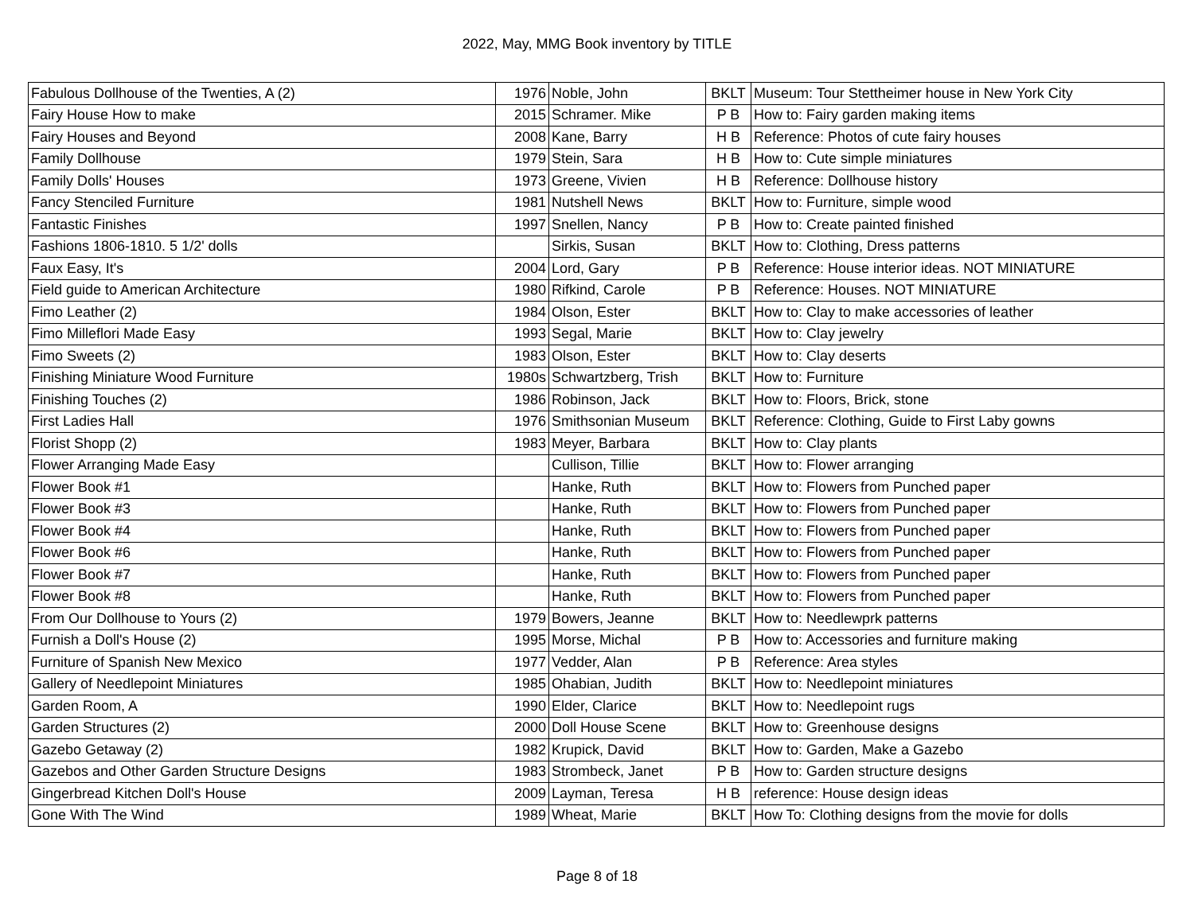2022, May, MMG Book inventory by TITLE
| Fabulous Dollhouse of the Twenties, A (2) | 1976 | Noble, John | BKLT | Museum: Tour Stettheimer house in New York City |
| Fairy House How to make | 2015 | Schramer. Mike | P B | How to: Fairy garden making items |
| Fairy Houses and Beyond | 2008 | Kane, Barry | H B | Reference: Photos of cute fairy houses |
| Family Dollhouse | 1979 | Stein, Sara | H B | How to: Cute simple miniatures |
| Family Dolls' Houses | 1973 | Greene, Vivien | H B | Reference: Dollhouse history |
| Fancy Stenciled Furniture | 1981 | Nutshell News | BKLT | How to: Furniture, simple wood |
| Fantastic Finishes | 1997 | Snellen, Nancy | P B | How to: Create painted finished |
| Fashions 1806-1810. 5 1/2' dolls | | Sirkis, Susan | BKLT | How to: Clothing, Dress patterns |
| Faux Easy, It's | 2004 | Lord, Gary | P B | Reference: House interior ideas. NOT MINIATURE |
| Field guide to American Architecture | 1980 | Rifkind, Carole | P B | Reference: Houses. NOT MINIATURE |
| Fimo Leather (2) | 1984 | Olson, Ester | BKLT | How to: Clay to make accessories of leather |
| Fimo Milleflori Made Easy | 1993 | Segal, Marie | BKLT | How to: Clay jewelry |
| Fimo Sweets (2) | 1983 | Olson, Ester | BKLT | How to: Clay deserts |
| Finishing Miniature Wood Furniture | 1980s | Schwartzberg, Trish | BKLT | How to: Furniture |
| Finishing Touches (2) | 1986 | Robinson, Jack | BKLT | How to: Floors, Brick, stone |
| First Ladies Hall | 1976 | Smithsonian Museum | BKLT | Reference: Clothing, Guide to First Laby gowns |
| Florist Shopp (2) | 1983 | Meyer, Barbara | BKLT | How to: Clay plants |
| Flower Arranging Made Easy | | Cullison, Tillie | BKLT | How to: Flower arranging |
| Flower Book #1 | | Hanke, Ruth | BKLT | How to: Flowers from Punched paper |
| Flower Book #3 | | Hanke, Ruth | BKLT | How to: Flowers from Punched paper |
| Flower Book #4 | | Hanke, Ruth | BKLT | How to: Flowers from Punched paper |
| Flower Book #6 | | Hanke, Ruth | BKLT | How to: Flowers from Punched paper |
| Flower Book #7 | | Hanke, Ruth | BKLT | How to: Flowers from Punched paper |
| Flower Book #8 | | Hanke, Ruth | BKLT | How to: Flowers from Punched paper |
| From Our Dollhouse to Yours (2) | 1979 | Bowers, Jeanne | BKLT | How to: Needlewprk patterns |
| Furnish a Doll's House (2) | 1995 | Morse, Michal | P B | How to: Accessories and furniture making |
| Furniture of Spanish New Mexico | 1977 | Vedder, Alan | P B | Reference: Area styles |
| Gallery of Needlepoint Miniatures | 1985 | Ohabian, Judith | BKLT | How to: Needlepoint miniatures |
| Garden Room, A | 1990 | Elder, Clarice | BKLT | How to: Needlepoint rugs |
| Garden Structures (2) | 2000 | Doll House Scene | BKLT | How to: Greenhouse designs |
| Gazebo Getaway (2) | 1982 | Krupick, David | BKLT | How to: Garden, Make a Gazebo |
| Gazebos and Other Garden Structure Designs | 1983 | Strombeck, Janet | P B | How to: Garden structure designs |
| Gingerbread Kitchen Doll's House | 2009 | Layman, Teresa | H B | reference: House design ideas |
| Gone With The Wind | 1989 | Wheat, Marie | BKLT | How To: Clothing designs from the movie for dolls |
Page 8 of 18